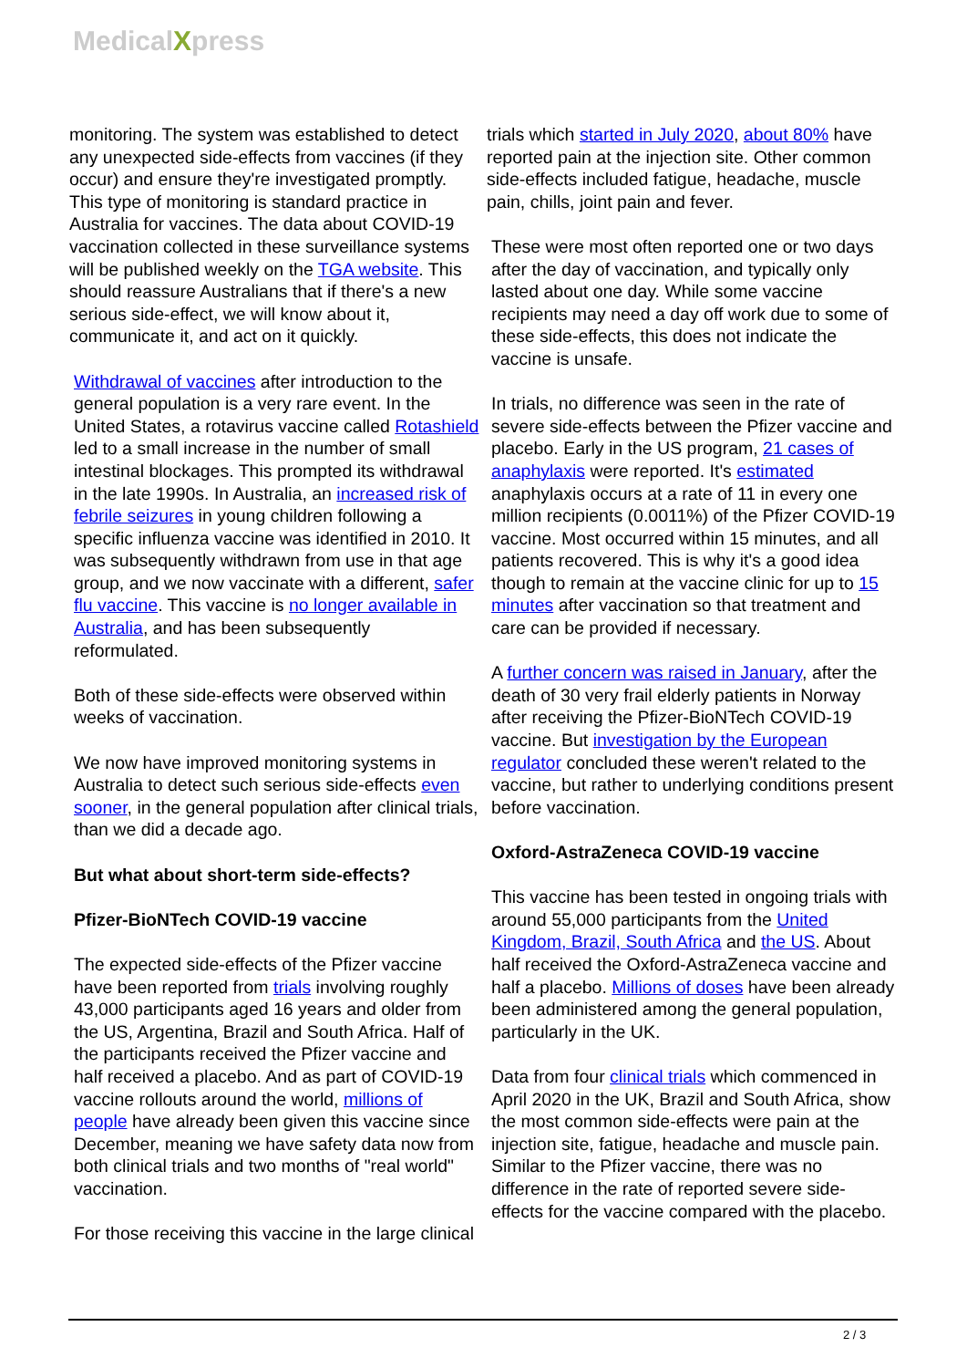MedicalXpress
monitoring. The system was established to detect any unexpected side-effects from vaccines (if they occur) and ensure they're investigated promptly. This type of monitoring is standard practice in Australia for vaccines. The data about COVID-19 vaccination collected in these surveillance systems will be published weekly on the TGA website. This should reassure Australians that if there's a new serious side-effect, we will know about it, communicate it, and act on it quickly.
Withdrawal of vaccines after introduction to the general population is a very rare event. In the United States, a rotavirus vaccine called Rotashield led to a small increase in the number of small intestinal blockages. This prompted its withdrawal in the late 1990s. In Australia, an increased risk of febrile seizures in young children following a specific influenza vaccine was identified in 2010. It was subsequently withdrawn from use in that age group, and we now vaccinate with a different, safer flu vaccine. This vaccine is no longer available in Australia, and has been subsequently reformulated.
Both of these side-effects were observed within weeks of vaccination.
We now have improved monitoring systems in Australia to detect such serious side-effects even sooner, in the general population after clinical trials, than we did a decade ago.
But what about short-term side-effects?
Pfizer-BioNTech COVID-19 vaccine
The expected side-effects of the Pfizer vaccine have been reported from trials involving roughly 43,000 participants aged 16 years and older from the US, Argentina, Brazil and South Africa. Half of the participants received the Pfizer vaccine and half received a placebo. And as part of COVID-19 vaccine rollouts around the world, millions of people have already been given this vaccine since December, meaning we have safety data now from both clinical trials and two months of "real world" vaccination.
For those receiving this vaccine in the large clinical
trials which started in July 2020, about 80% have reported pain at the injection site. Other common side-effects included fatigue, headache, muscle pain, chills, joint pain and fever.
These were most often reported one or two days after the day of vaccination, and typically only lasted about one day. While some vaccine recipients may need a day off work due to some of these side-effects, this does not indicate the vaccine is unsafe.
In trials, no difference was seen in the rate of severe side-effects between the Pfizer vaccine and placebo. Early in the US program, 21 cases of anaphylaxis were reported. It's estimated anaphylaxis occurs at a rate of 11 in every one million recipients (0.0011%) of the Pfizer COVID-19 vaccine. Most occurred within 15 minutes, and all patients recovered. This is why it's a good idea though to remain at the vaccine clinic for up to 15 minutes after vaccination so that treatment and care can be provided if necessary.
A further concern was raised in January, after the death of 30 very frail elderly patients in Norway after receiving the Pfizer-BioNTech COVID-19 vaccine. But investigation by the European regulator concluded these weren't related to the vaccine, but rather to underlying conditions present before vaccination.
Oxford-AstraZeneca COVID-19 vaccine
This vaccine has been tested in ongoing trials with around 55,000 participants from the United Kingdom, Brazil, South Africa and the US. About half received the Oxford-AstraZeneca vaccine and half a placebo. Millions of doses have been already been administered among the general population, particularly in the UK.
Data from four clinical trials which commenced in April 2020 in the UK, Brazil and South Africa, show the most common side-effects were pain at the injection site, fatigue, headache and muscle pain. Similar to the Pfizer vaccine, there was no difference in the rate of reported severe side-effects for the vaccine compared with the placebo.
2 / 3